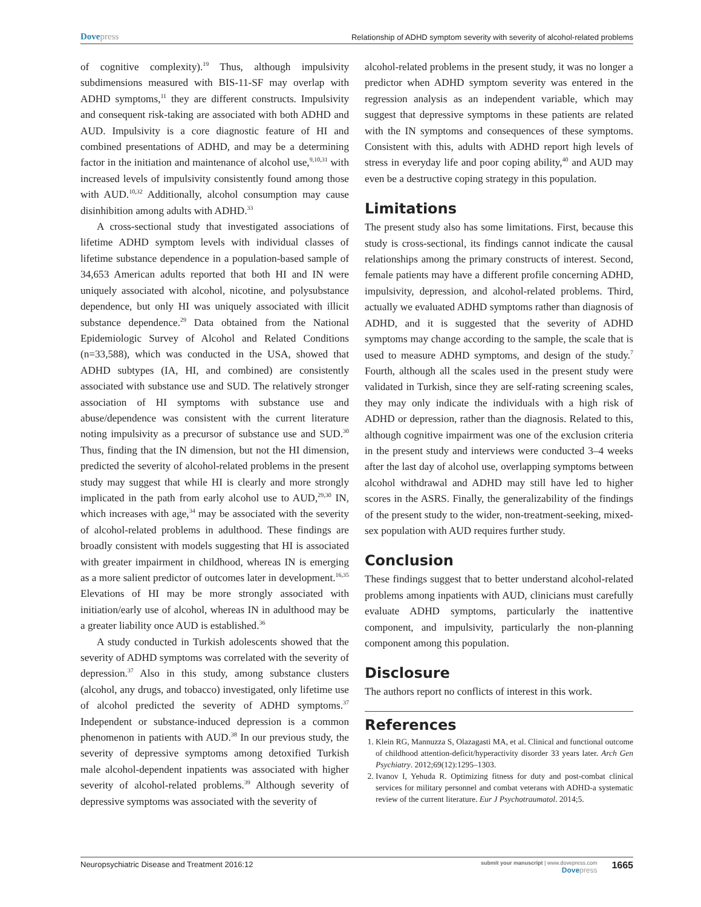Dovepress
Relationship of ADHD symptom severity with severity of alcohol-related problems
of cognitive complexity).<sup>19</sup> Thus, although impulsivity subdimensions measured with BIS-11-SF may overlap with ADHD symptoms,<sup>11</sup> they are different constructs. Impulsivity and consequent risk-taking are associated with both ADHD and AUD. Impulsivity is a core diagnostic feature of HI and combined presentations of ADHD, and may be a determining factor in the initiation and maintenance of alcohol use,<sup>9,10,31</sup> with increased levels of impulsivity consistently found among those with AUD.<sup>10,32</sup> Additionally, alcohol consumption may cause disinhibition among adults with ADHD.<sup>33</sup>
A cross-sectional study that investigated associations of lifetime ADHD symptom levels with individual classes of lifetime substance dependence in a population-based sample of 34,653 American adults reported that both HI and IN were uniquely associated with alcohol, nicotine, and polysubstance dependence, but only HI was uniquely associated with illicit substance dependence.<sup>29</sup> Data obtained from the National Epidemiologic Survey of Alcohol and Related Conditions (n=33,588), which was conducted in the USA, showed that ADHD subtypes (IA, HI, and combined) are consistently associated with substance use and SUD. The relatively stronger association of HI symptoms with substance use and abuse/dependence was consistent with the current literature noting impulsivity as a precursor of substance use and SUD.<sup>30</sup> Thus, finding that the IN dimension, but not the HI dimension, predicted the severity of alcohol-related problems in the present study may suggest that while HI is clearly and more strongly implicated in the path from early alcohol use to AUD,<sup>29,30</sup> IN, which increases with age,<sup>34</sup> may be associated with the severity of alcohol-related problems in adulthood. These findings are broadly consistent with models suggesting that HI is associated with greater impairment in childhood, whereas IN is emerging as a more salient predictor of outcomes later in development.<sup>16,35</sup> Elevations of HI may be more strongly associated with initiation/early use of alcohol, whereas IN in adulthood may be a greater liability once AUD is established.<sup>36</sup>
A study conducted in Turkish adolescents showed that the severity of ADHD symptoms was correlated with the severity of depression.<sup>37</sup> Also in this study, among substance clusters (alcohol, any drugs, and tobacco) investigated, only lifetime use of alcohol predicted the severity of ADHD symptoms.<sup>37</sup> Independent or substance-induced depression is a common phenomenon in patients with AUD.<sup>38</sup> In our previous study, the severity of depressive symptoms among detoxified Turkish male alcohol-dependent inpatients was associated with higher severity of alcohol-related problems.<sup>39</sup> Although severity of depressive symptoms was associated with the severity of
alcohol-related problems in the present study, it was no longer a predictor when ADHD symptom severity was entered in the regression analysis as an independent variable, which may suggest that depressive symptoms in these patients are related with the IN symptoms and consequences of these symptoms. Consistent with this, adults with ADHD report high levels of stress in everyday life and poor coping ability,<sup>40</sup> and AUD may even be a destructive coping strategy in this population.
Limitations
The present study also has some limitations. First, because this study is cross-sectional, its findings cannot indicate the causal relationships among the primary constructs of interest. Second, female patients may have a different profile concerning ADHD, impulsivity, depression, and alcohol-related problems. Third, actually we evaluated ADHD symptoms rather than diagnosis of ADHD, and it is suggested that the severity of ADHD symptoms may change according to the sample, the scale that is used to measure ADHD symptoms, and design of the study.<sup>7</sup> Fourth, although all the scales used in the present study were validated in Turkish, since they are self-rating screening scales, they may only indicate the individuals with a high risk of ADHD or depression, rather than the diagnosis. Related to this, although cognitive impairment was one of the exclusion criteria in the present study and interviews were conducted 3–4 weeks after the last day of alcohol use, overlapping symptoms between alcohol withdrawal and ADHD may still have led to higher scores in the ASRS. Finally, the generalizability of the findings of the present study to the wider, non-treatment-seeking, mixed-sex population with AUD requires further study.
Conclusion
These findings suggest that to better understand alcohol-related problems among inpatients with AUD, clinicians must carefully evaluate ADHD symptoms, particularly the inattentive component, and impulsivity, particularly the non-planning component among this population.
Disclosure
The authors report no conflicts of interest in this work.
References
1. Klein RG, Mannuzza S, Olazagasti MA, et al. Clinical and functional outcome of childhood attention-deficit/hyperactivity disorder 33 years later. Arch Gen Psychiatry. 2012;69(12):1295–1303.
2. Ivanov I, Yehuda R. Optimizing fitness for duty and post-combat clinical services for military personnel and combat veterans with ADHD-a systematic review of the current literature. Eur J Psychotraumatol. 2014;5.
Neuropsychiatric Disease and Treatment 2016:12
submit your manuscript | www.dovepress.com
Dovepress
1665